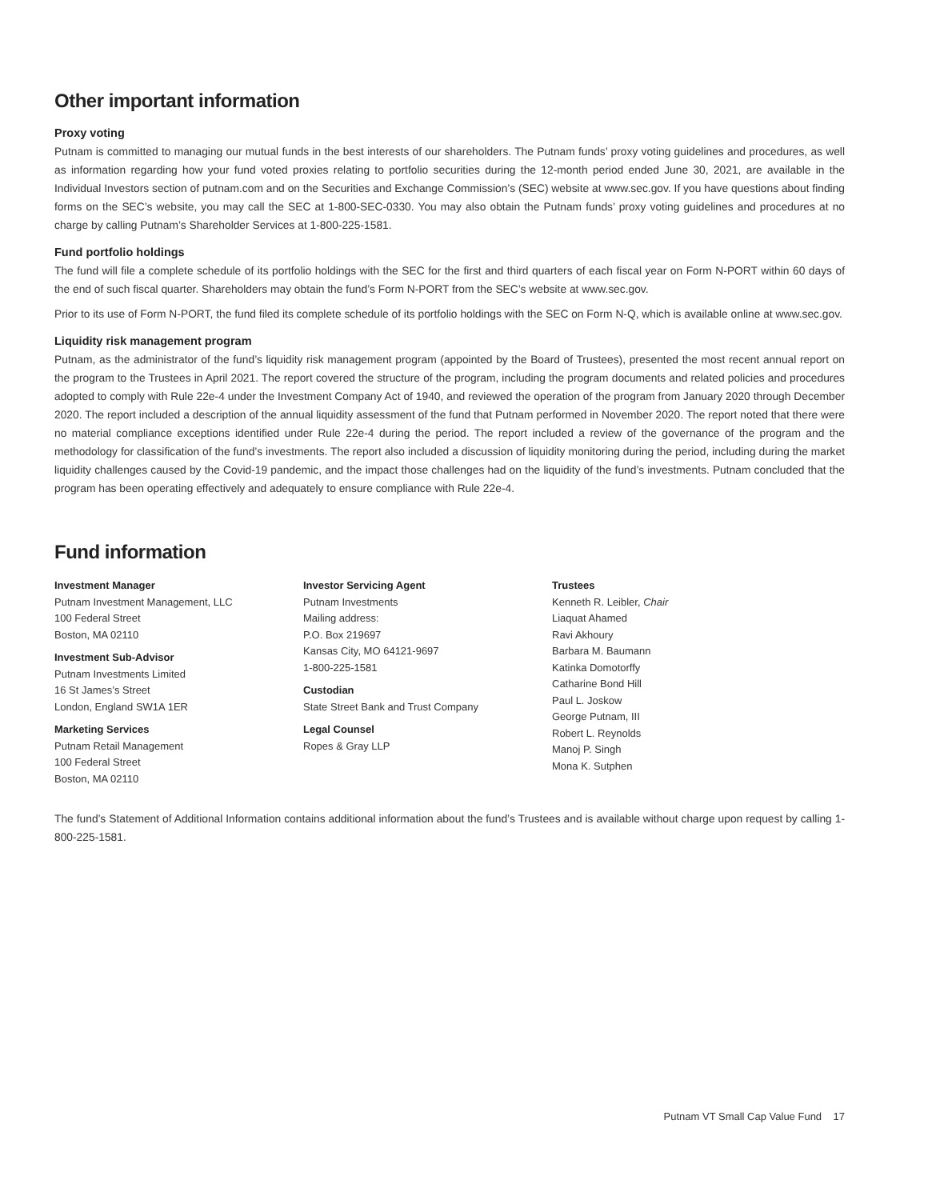Other important information
Proxy voting
Putnam is committed to managing our mutual funds in the best interests of our shareholders. The Putnam funds’ proxy voting guidelines and procedures, as well as information regarding how your fund voted proxies relating to portfolio securities during the 12-month period ended June 30, 2021, are available in the Individual Investors section of putnam.com and on the Securities and Exchange Commission’s (SEC) website at www.sec.gov. If you have questions about finding forms on the SEC’s website, you may call the SEC at 1-800-SEC-0330. You may also obtain the Putnam funds’ proxy voting guidelines and procedures at no charge by calling Putnam’s Shareholder Services at 1-800-225-1581.
Fund portfolio holdings
The fund will file a complete schedule of its portfolio holdings with the SEC for the first and third quarters of each fiscal year on Form N-PORT within 60 days of the end of such fiscal quarter. Shareholders may obtain the fund’s Form N-PORT from the SEC’s website at www.sec.gov.
Prior to its use of Form N-PORT, the fund filed its complete schedule of its portfolio holdings with the SEC on Form N-Q, which is available online at www.sec.gov.
Liquidity risk management program
Putnam, as the administrator of the fund’s liquidity risk management program (appointed by the Board of Trustees), presented the most recent annual report on the program to the Trustees in April 2021. The report covered the structure of the program, including the program documents and related policies and procedures adopted to comply with Rule 22e-4 under the Investment Company Act of 1940, and reviewed the operation of the program from January 2020 through December 2020. The report included a description of the annual liquidity assessment of the fund that Putnam performed in November 2020. The report noted that there were no material compliance exceptions identified under Rule 22e-4 during the period. The report included a review of the governance of the program and the methodology for classification of the fund’s investments. The report also included a discussion of liquidity monitoring during the period, including during the market liquidity challenges caused by the Covid-19 pandemic, and the impact those challenges had on the liquidity of the fund’s investments. Putnam concluded that the program has been operating effectively and adequately to ensure compliance with Rule 22e-4.
Fund information
Investment Manager
Putnam Investment Management, LLC
100 Federal Street
Boston, MA 02110
Investment Sub-Advisor
Putnam Investments Limited
16 St James’s Street
London, England SW1A 1ER
Marketing Services
Putnam Retail Management
100 Federal Street
Boston, MA 02110
Investor Servicing Agent
Putnam Investments
Mailing address:
P.O. Box 219697
Kansas City, MO 64121-9697
1-800-225-1581
Custodian
State Street Bank and Trust Company
Legal Counsel
Ropes & Gray LLP
Trustees
Kenneth R. Leibler, Chair
Liaquat Ahamed
Ravi Akhoury
Barbara M. Baumann
Katinka Domotorffy
Catharine Bond Hill
Paul L. Joskow
George Putnam, III
Robert L. Reynolds
Manoj P. Singh
Mona K. Sutphen
The fund’s Statement of Additional Information contains additional information about the fund’s Trustees and is available without charge upon request by calling 1-800-225-1581.
Putnam VT Small Cap Value Fund 17